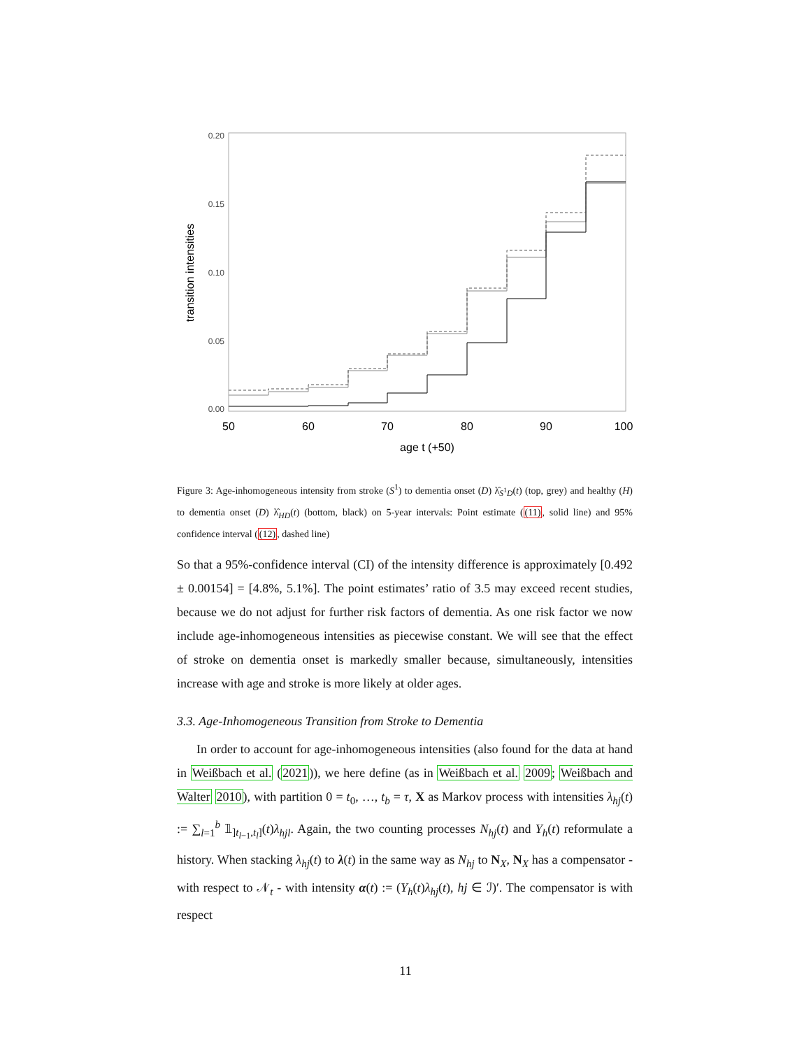0.20
0.15
0.10
0.05
0.00
50
60
70
80
90
100
age t (+50)
transition intensities
Figure 3: Age-inhomogeneous intensity from stroke (S<sup>1</sup>) to dementia onset (D) λ̂<sub>S<sup>1</sup>D</sub>(t) (top, grey) and healthy (H) to dementia onset (D) λ̂<sub>HD</sub>(t) (bottom, black) on 5-year intervals: Point estimate ((11), solid line) and 95% confidence interval ((12), dashed line)
So that a 95%-confidence interval (CI) of the intensity difference is approximately [0.492 ± 0.00154] = [4.8%, 5.1%]. The point estimates’ ratio of 3.5 may exceed recent studies, because we do not adjust for further risk factors of dementia. As one risk factor we now include age-inhomogeneous intensities as piecewise constant. We will see that the effect of stroke on dementia onset is markedly smaller because, simultaneously, intensities increase with age and stroke is more likely at older ages.
3.3. Age-Inhomogeneous Transition from Stroke to Dementia
In order to account for age-inhomogeneous intensities (also found for the data at hand in Weißbach et al. (2021)), we here define (as in Weißbach et al. 2009; Weißbach and Walter 2010), with partition 0 = t<sub>0</sub>, …, t<sub>b</sub> = τ, X as Markov process with intensities λ<sub>hj</sub>(t) := ∑<sub>l=1</sub><sup>b</sup> 𝟙<sub>]t<sub>l−1</sub>,t<sub>l</sub>]</sub>(t)λ<sub>hjl</sub>. Again, the two counting processes N<sub>hj</sub>(t) and Y<sub>h</sub>(t) reformulate a history. When stacking λ<sub>hj</sub>(t) to λ(t) in the same way as N<sub>hj</sub> to N<sub>X</sub>, N<sub>X</sub> has a compensator - with respect to 𝒩<sub>t</sub> - with intensity α(t) := (Y<sub>h</sub>(t)λ<sub>hj</sub>(t), hj ∈ ℐ)′. The compensator is with respect
11